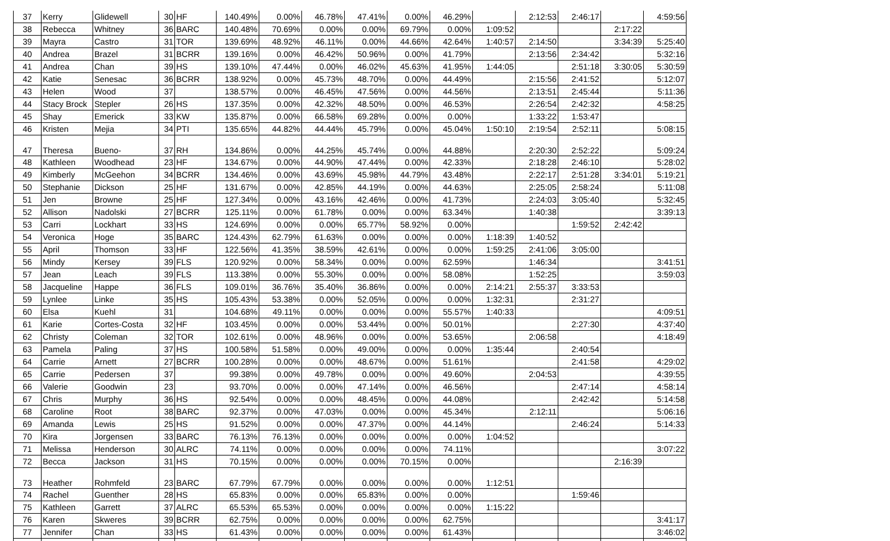| 37 | Kerry | Glidewell | 30 | HF | 140.49% | 0.00% | 46.78% | 47.41% | 0.00% | 46.29% | | 2:12:53 | 2:46:17 | | 4:59:56 |
| 38 | Rebecca | Whitney | 36 | BARC | 140.48% | 70.69% | 0.00% | 0.00% | 69.79% | 0.00% | 1:09:52 | | | 2:17:22 | |
| 39 | Mayra | Castro | 31 | TOR | 139.69% | 48.92% | 46.11% | 0.00% | 44.66% | 42.64% | 1:40:57 | 2:14:50 | | 3:34:39 | 5:25:40 |
| 40 | Andrea | Brazel | 31 | BCRR | 139.16% | 0.00% | 46.42% | 50.96% | 0.00% | 41.79% | | 2:13:56 | 2:34:42 | | 5:32:16 |
| 41 | Andrea | Chan | 39 | HS | 139.10% | 47.44% | 0.00% | 46.02% | 45.63% | 41.95% | 1:44:05 | | 2:51:18 | 3:30:05 | 5:30:59 |
| 42 | Katie | Senesac | 36 | BCRR | 138.92% | 0.00% | 45.73% | 48.70% | 0.00% | 44.49% | | 2:15:56 | 2:41:52 | | 5:12:07 |
| 43 | Helen | Wood | 37 | | 138.57% | 0.00% | 46.45% | 47.56% | 0.00% | 44.56% | | 2:13:51 | 2:45:44 | | 5:11:36 |
| 44 | Stacy Brock | Stepler | 26 | HS | 137.35% | 0.00% | 42.32% | 48.50% | 0.00% | 46.53% | | 2:26:54 | 2:42:32 | | 4:58:25 |
| 45 | Shay | Emerick | 33 | KW | 135.87% | 0.00% | 66.58% | 69.28% | 0.00% | 0.00% | | 1:33:22 | 1:53:47 | | |
| 46 | Kristen | Mejia | 34 | PTI | 135.65% | 44.82% | 44.44% | 45.79% | 0.00% | 45.04% | 1:50:10 | 2:19:54 | 2:52:11 | | 5:08:15 |
| 47 | Theresa | Bueno- | 37 | RH | 134.86% | 0.00% | 44.25% | 45.74% | 0.00% | 44.88% | | 2:20:30 | 2:52:22 | | 5:09:24 |
| 48 | Kathleen | Woodhead | 23 | HF | 134.67% | 0.00% | 44.90% | 47.44% | 0.00% | 42.33% | | 2:18:28 | 2:46:10 | | 5:28:02 |
| 49 | Kimberly | McGeehon | 34 | BCRR | 134.46% | 0.00% | 43.69% | 45.98% | 44.79% | 43.48% | | 2:22:17 | 2:51:28 | 3:34:01 | 5:19:21 |
| 50 | Stephanie | Dickson | 25 | HF | 131.67% | 0.00% | 42.85% | 44.19% | 0.00% | 44.63% | | 2:25:05 | 2:58:24 | | 5:11:08 |
| 51 | Jen | Browne | 25 | HF | 127.34% | 0.00% | 43.16% | 42.46% | 0.00% | 41.73% | | 2:24:03 | 3:05:40 | | 5:32:45 |
| 52 | Allison | Nadolski | 27 | BCRR | 125.11% | 0.00% | 61.78% | 0.00% | 0.00% | 63.34% | | 1:40:38 | | | 3:39:13 |
| 53 | Carri | Lockhart | 33 | HS | 124.69% | 0.00% | 0.00% | 65.77% | 58.92% | 0.00% | | | 1:59:52 | 2:42:42 | |
| 54 | Veronica | Hoge | 35 | BARC | 124.43% | 62.79% | 61.63% | 0.00% | 0.00% | 0.00% | 1:18:39 | 1:40:52 | | | |
| 55 | April | Thomson | 33 | HF | 122.56% | 41.35% | 38.59% | 42.61% | 0.00% | 0.00% | 1:59:25 | 2:41:06 | 3:05:00 | | |
| 56 | Mindy | Kersey | 39 | FLS | 120.92% | 0.00% | 58.34% | 0.00% | 0.00% | 62.59% | | 1:46:34 | | | 3:41:51 |
| 57 | Jean | Leach | 39 | FLS | 113.38% | 0.00% | 55.30% | 0.00% | 0.00% | 58.08% | | 1:52:25 | | | 3:59:03 |
| 58 | Jacqueline | Happe | 36 | FLS | 109.01% | 36.76% | 35.40% | 36.86% | 0.00% | 0.00% | 2:14:21 | 2:55:37 | 3:33:53 | | |
| 59 | Lynlee | Linke | 35 | HS | 105.43% | 53.38% | 0.00% | 52.05% | 0.00% | 0.00% | 1:32:31 | | 2:31:27 | | |
| 60 | Elsa | Kuehl | 31 | | 104.68% | 49.11% | 0.00% | 0.00% | 0.00% | 55.57% | 1:40:33 | | | | 4:09:51 |
| 61 | Karie | Cortes-Costa | 32 | HF | 103.45% | 0.00% | 0.00% | 53.44% | 0.00% | 50.01% | | | 2:27:30 | | 4:37:40 |
| 62 | Christy | Coleman | 32 | TOR | 102.61% | 0.00% | 48.96% | 0.00% | 0.00% | 53.65% | | 2:06:58 | | | 4:18:49 |
| 63 | Pamela | Paling | 37 | HS | 100.58% | 51.58% | 0.00% | 49.00% | 0.00% | 0.00% | 1:35:44 | | 2:40:54 | | |
| 64 | Carrie | Arnett | 27 | BCRR | 100.28% | 0.00% | 0.00% | 48.67% | 0.00% | 51.61% | | | 2:41:58 | | 4:29:02 |
| 65 | Carrie | Pedersen | 37 | | 99.38% | 0.00% | 49.78% | 0.00% | 0.00% | 49.60% | | 2:04:53 | | | 4:39:55 |
| 66 | Valerie | Goodwin | 23 | | 93.70% | 0.00% | 0.00% | 47.14% | 0.00% | 46.56% | | | 2:47:14 | | 4:58:14 |
| 67 | Chris | Murphy | 36 | HS | 92.54% | 0.00% | 0.00% | 48.45% | 0.00% | 44.08% | | | 2:42:42 | | 5:14:58 |
| 68 | Caroline | Root | 38 | BARC | 92.37% | 0.00% | 47.03% | 0.00% | 0.00% | 45.34% | | 2:12:11 | | | 5:06:16 |
| 69 | Amanda | Lewis | 25 | HS | 91.52% | 0.00% | 0.00% | 47.37% | 0.00% | 44.14% | | | 2:46:24 | | 5:14:33 |
| 70 | Kira | Jorgensen | 33 | BARC | 76.13% | 76.13% | 0.00% | 0.00% | 0.00% | 0.00% | 1:04:52 | | | | |
| 71 | Melissa | Henderson | 30 | ALRC | 74.11% | 0.00% | 0.00% | 0.00% | 0.00% | 74.11% | | | | | 3:07:22 |
| 72 | Becca | Jackson | 31 | HS | 70.15% | 0.00% | 0.00% | 0.00% | 70.15% | 0.00% | | | | 2:16:39 | |
| 73 | Heather | Rohmfeld | 23 | BARC | 67.79% | 67.79% | 0.00% | 0.00% | 0.00% | 0.00% | 1:12:51 | | | | |
| 74 | Rachel | Guenther | 28 | HS | 65.83% | 0.00% | 0.00% | 65.83% | 0.00% | 0.00% | | | 1:59:46 | | |
| 75 | Kathleen | Garrett | 37 | ALRC | 65.53% | 65.53% | 0.00% | 0.00% | 0.00% | 0.00% | 1:15:22 | | | | |
| 76 | Karen | Skweres | 39 | BCRR | 62.75% | 0.00% | 0.00% | 0.00% | 0.00% | 62.75% | | | | | 3:41:17 |
| 77 | Jennifer | Chan | 33 | HS | 61.43% | 0.00% | 0.00% | 0.00% | 0.00% | 61.43% | | | | | 3:46:02 |